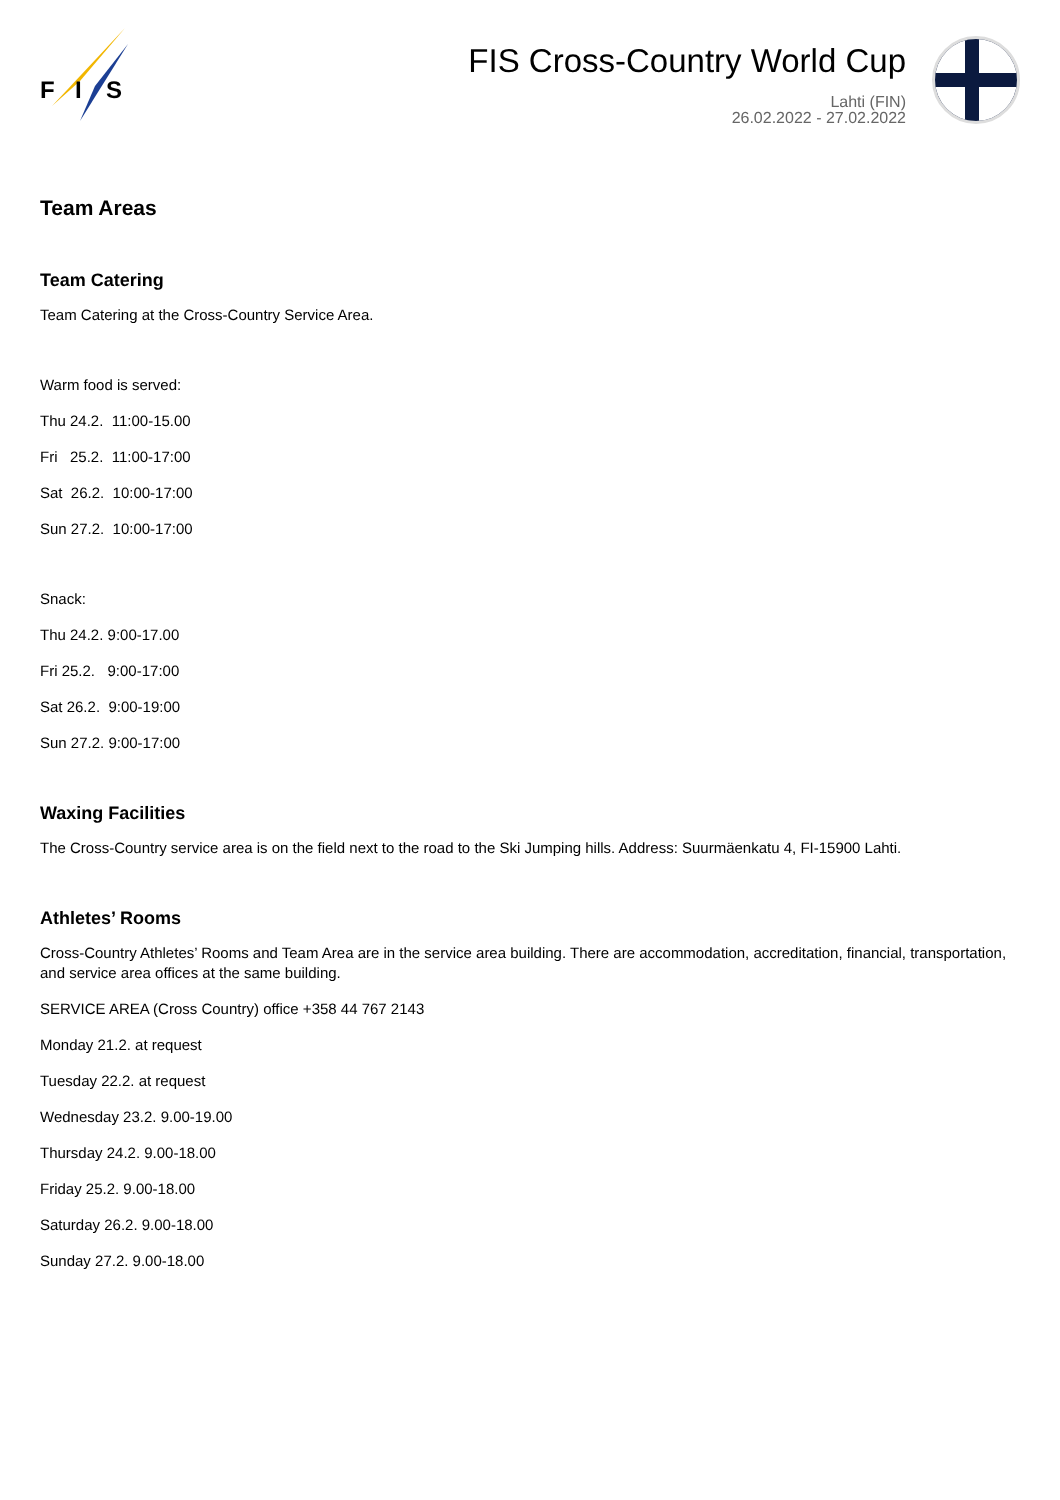F
I
S
FIS Cross-Country World Cup
Lahti (FIN)
26.02.2022 - 27.02.2022
Team Areas
Team Catering
Team Catering at the Cross-Country Service Area.
Warm food is served:
Thu 24.2. 11:00-15.00
Fri 25.2. 11:00-17:00
Sat 26.2. 10:00-17:00
Sun 27.2. 10:00-17:00
Snack:
Thu 24.2. 9:00-17.00
Fri 25.2. 9:00-17:00
Sat 26.2. 9:00-19:00
Sun 27.2. 9:00-17:00
Waxing Facilities
The Cross-Country service area is on the field next to the road to the Ski Jumping hills. Address: Suurmäenkatu 4, FI-15900 Lahti.
Athletes’ Rooms
Cross-Country Athletes’ Rooms and Team Area are in the service area building. There are accommodation, accreditation, financial, transportation, and service area offices at the same building.
SERVICE AREA (Cross Country) office +358 44 767 2143
Monday 21.2. at request
Tuesday 22.2. at request
Wednesday 23.2. 9.00-19.00
Thursday 24.2. 9.00-18.00
Friday 25.2. 9.00-18.00
Saturday 26.2. 9.00-18.00
Sunday 27.2. 9.00-18.00